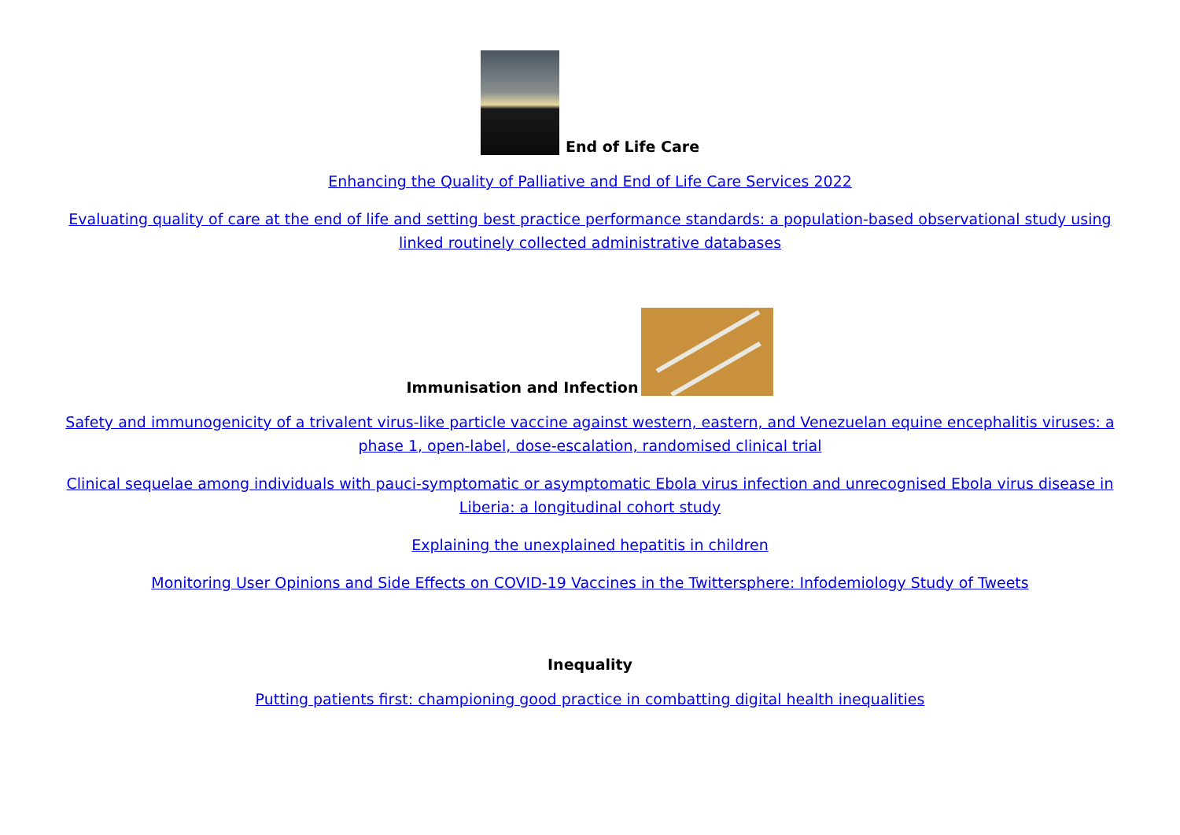End of Life Care
Enhancing the Quality of Palliative and End of Life Care Services 2022
Evaluating quality of care at the end of life and setting best practice performance standards: a population-based observational study using linked routinely collected administrative databases
Immunisation and Infection
Safety and immunogenicity of a trivalent virus-like particle vaccine against western, eastern, and Venezuelan equine encephalitis viruses: a phase 1, open-label, dose-escalation, randomised clinical trial
Clinical sequelae among individuals with pauci-symptomatic or asymptomatic Ebola virus infection and unrecognised Ebola virus disease in Liberia: a longitudinal cohort study
Explaining the unexplained hepatitis in children
Monitoring User Opinions and Side Effects on COVID-19 Vaccines in the Twittersphere: Infodemiology Study of Tweets
Inequality
Putting patients first: championing good practice in combatting digital health inequalities